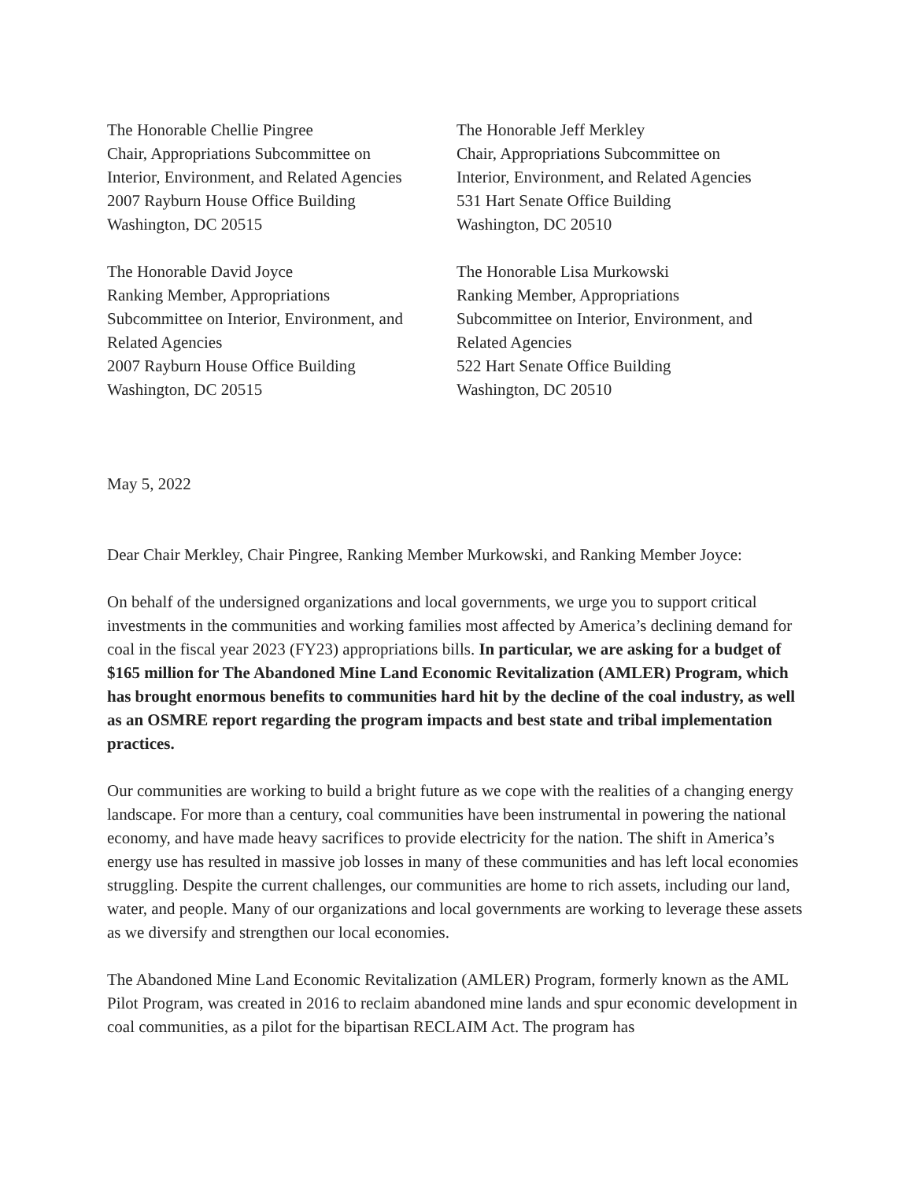The Honorable Chellie Pingree
Chair, Appropriations Subcommittee on
Interior, Environment, and Related Agencies
2007 Rayburn House Office Building
Washington, DC 20515
The Honorable David Joyce
Ranking Member, Appropriations
Subcommittee on Interior, Environment, and
Related Agencies
2007 Rayburn House Office Building
Washington, DC 20515
The Honorable Jeff Merkley
Chair, Appropriations Subcommittee on
Interior, Environment, and Related Agencies
531 Hart Senate Office Building
Washington, DC 20510
The Honorable Lisa Murkowski
Ranking Member, Appropriations
Subcommittee on Interior, Environment, and
Related Agencies
522 Hart Senate Office Building
Washington, DC 20510
May 5, 2022
Dear Chair Merkley, Chair Pingree, Ranking Member Murkowski, and Ranking Member Joyce:
On behalf of the undersigned organizations and local governments, we urge you to support critical investments in the communities and working families most affected by America’s declining demand for coal in the fiscal year 2023 (FY23) appropriations bills. In particular, we are asking for a budget of $165 million for The Abandoned Mine Land Economic Revitalization (AMLER) Program, which has brought enormous benefits to communities hard hit by the decline of the coal industry, as well as an OSMRE report regarding the program impacts and best state and tribal implementation practices.
Our communities are working to build a bright future as we cope with the realities of a changing energy landscape. For more than a century, coal communities have been instrumental in powering the national economy, and have made heavy sacrifices to provide electricity for the nation. The shift in America’s energy use has resulted in massive job losses in many of these communities and has left local economies struggling. Despite the current challenges, our communities are home to rich assets, including our land, water, and people. Many of our organizations and local governments are working to leverage these assets as we diversify and strengthen our local economies.
The Abandoned Mine Land Economic Revitalization (AMLER) Program, formerly known as the AML Pilot Program, was created in 2016 to reclaim abandoned mine lands and spur economic development in coal communities, as a pilot for the bipartisan RECLAIM Act. The program has